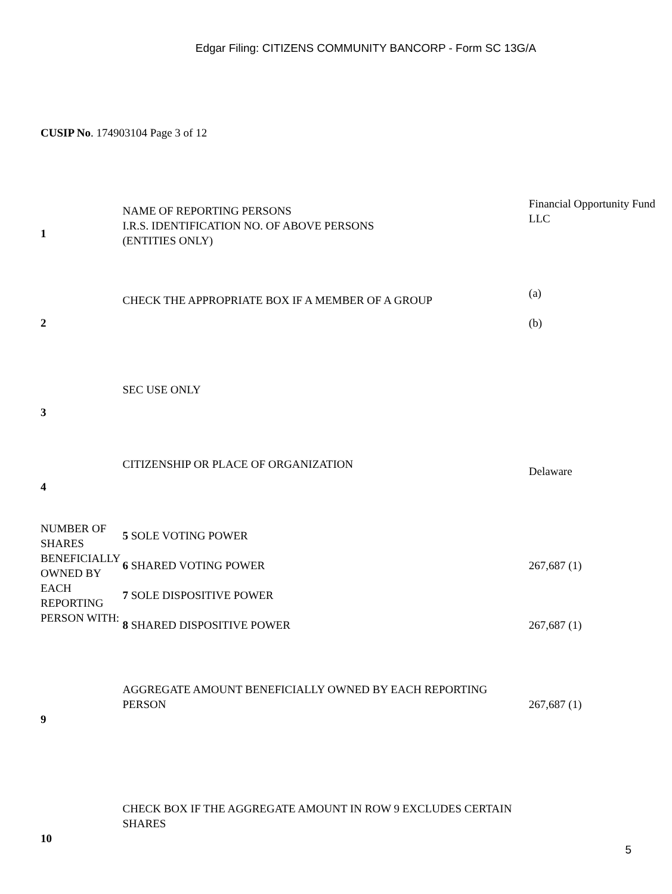Edgar Filing: CITIZENS COMMUNITY BANCORP - Form SC 13G/A
CUSIP No. 174903104 Page 3 of 12
| 1 | NAME OF REPORTING PERSONS I.R.S. IDENTIFICATION NO. OF ABOVE PERSONS (ENTITIES ONLY) | Financial Opportunity Fund LLC |
| 2 | CHECK THE APPROPRIATE BOX IF A MEMBER OF A GROUP | (a) (b) |
| 3 | SEC USE ONLY | |
| 4 | CITIZENSHIP OR PLACE OF ORGANIZATION | Delaware |
| NUMBER OF SHARES BENEFICIALLY OWNED BY EACH REPORTING PERSON WITH: | 5 SOLE VOTING POWER | |
| | 6 SHARED VOTING POWER | 267,687 (1) |
| | 7 SOLE DISPOSITIVE POWER | |
| | 8 SHARED DISPOSITIVE POWER | 267,687 (1) |
| 9 | AGGREGATE AMOUNT BENEFICIALLY OWNED BY EACH REPORTING PERSON | 267,687 (1) |
| 10 | CHECK BOX IF THE AGGREGATE AMOUNT IN ROW 9 EXCLUDES CERTAIN SHARES | |
5